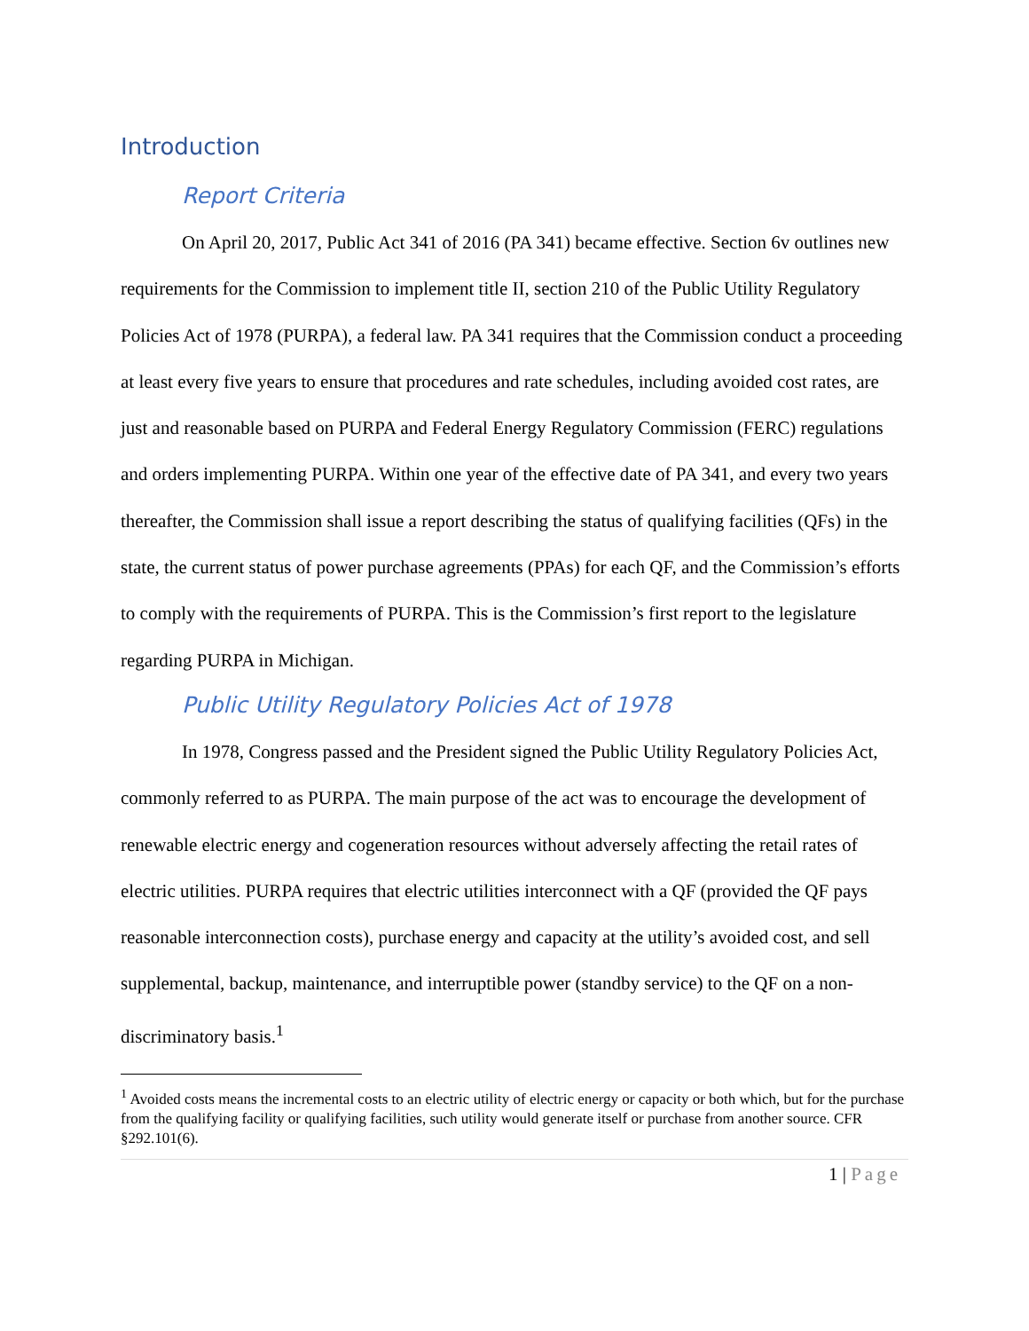Introduction
Report Criteria
On April 20, 2017, Public Act 341 of 2016 (PA 341) became effective. Section 6v outlines new requirements for the Commission to implement title II, section 210 of the Public Utility Regulatory Policies Act of 1978 (PURPA), a federal law. PA 341 requires that the Commission conduct a proceeding at least every five years to ensure that procedures and rate schedules, including avoided cost rates, are just and reasonable based on PURPA and Federal Energy Regulatory Commission (FERC) regulations and orders implementing PURPA. Within one year of the effective date of PA 341, and every two years thereafter, the Commission shall issue a report describing the status of qualifying facilities (QFs) in the state, the current status of power purchase agreements (PPAs) for each QF, and the Commission’s efforts to comply with the requirements of PURPA. This is the Commission’s first report to the legislature regarding PURPA in Michigan.
Public Utility Regulatory Policies Act of 1978
In 1978, Congress passed and the President signed the Public Utility Regulatory Policies Act, commonly referred to as PURPA. The main purpose of the act was to encourage the development of renewable electric energy and cogeneration resources without adversely affecting the retail rates of electric utilities. PURPA requires that electric utilities interconnect with a QF (provided the QF pays reasonable interconnection costs), purchase energy and capacity at the utility’s avoided cost, and sell supplemental, backup, maintenance, and interruptible power (standby service) to the QF on a non-discriminatory basis.<sup>1</sup>
<sup>1</sup> Avoided costs means the incremental costs to an electric utility of electric energy or capacity or both which, but for the purchase from the qualifying facility or qualifying facilities, such utility would generate itself or purchase from another source. CFR §292.101(6).
1 | Page